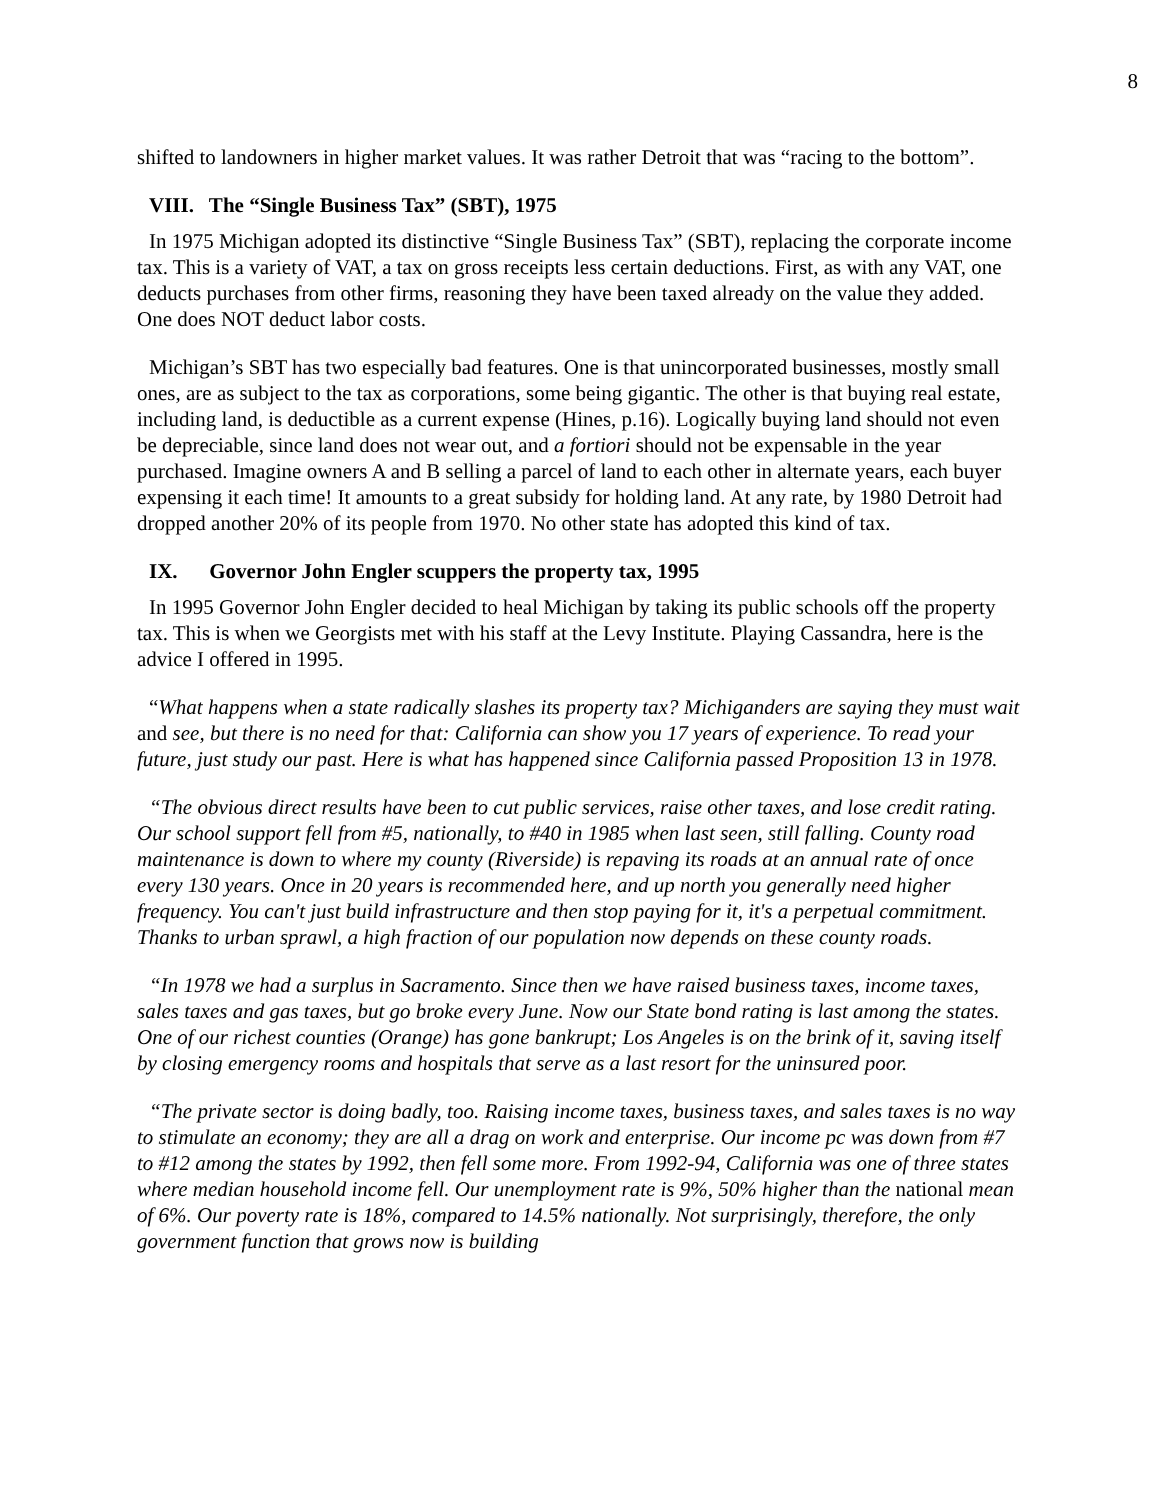8
shifted to landowners in higher market values. It was rather Detroit that was “racing to the bottom”.
VIII. The “Single Business Tax” (SBT), 1975
In 1975 Michigan adopted its distinctive “Single Business Tax” (SBT), replacing the corporate income tax. This is a variety of VAT, a tax on gross receipts less certain deductions. First, as with any VAT, one deducts purchases from other firms, reasoning they have been taxed already on the value they added. One does NOT deduct labor costs.
Michigan’s SBT has two especially bad features. One is that unincorporated businesses, mostly small ones, are as subject to the tax as corporations, some being gigantic. The other is that buying real estate, including land, is deductible as a current expense (Hines, p.16). Logically buying land should not even be depreciable, since land does not wear out, and a fortiori should not be expensable in the year purchased. Imagine owners A and B selling a parcel of land to each other in alternate years, each buyer expensing it each time! It amounts to a great subsidy for holding land. At any rate, by 1980 Detroit had dropped another 20% of its people from 1970. No other state has adopted this kind of tax.
IX. Governor John Engler scuppers the property tax, 1995
In 1995 Governor John Engler decided to heal Michigan by taking its public schools off the property tax. This is when we Georgists met with his staff at the Levy Institute. Playing Cassandra, here is the advice I offered in 1995.
“What happens when a state radically slashes its property tax? Michiganders are saying they must wait and see, but there is no need for that: California can show you 17 years of experience. To read your future, just study our past. Here is what has happened since California passed Proposition 13 in 1978.
“The obvious direct results have been to cut public services, raise other taxes, and lose credit rating. Our school support fell from #5, nationally, to #40 in 1985 when last seen, still falling. County road maintenance is down to where my county (Riverside) is repaving its roads at an annual rate of once every 130 years. Once in 20 years is recommended here, and up north you generally need higher frequency. You can't just build infrastructure and then stop paying for it, it's a perpetual commitment. Thanks to urban sprawl, a high fraction of our population now depends on these county roads.
“In 1978 we had a surplus in Sacramento. Since then we have raised business taxes, income taxes, sales taxes and gas taxes, but go broke every June. Now our State bond rating is last among the states. One of our richest counties (Orange) has gone bankrupt; Los Angeles is on the brink of it, saving itself by closing emergency rooms and hospitals that serve as a last resort for the uninsured poor.
“The private sector is doing badly, too. Raising income taxes, business taxes, and sales taxes is no way to stimulate an economy; they are all a drag on work and enterprise. Our income pc was down from #7 to #12 among the states by 1992, then fell some more. From 1992-94, California was one of three states where median household income fell. Our unemployment rate is 9%, 50% higher than the national mean of 6%. Our poverty rate is 18%, compared to 14.5% nationally. Not surprisingly, therefore, the only government function that grows now is building